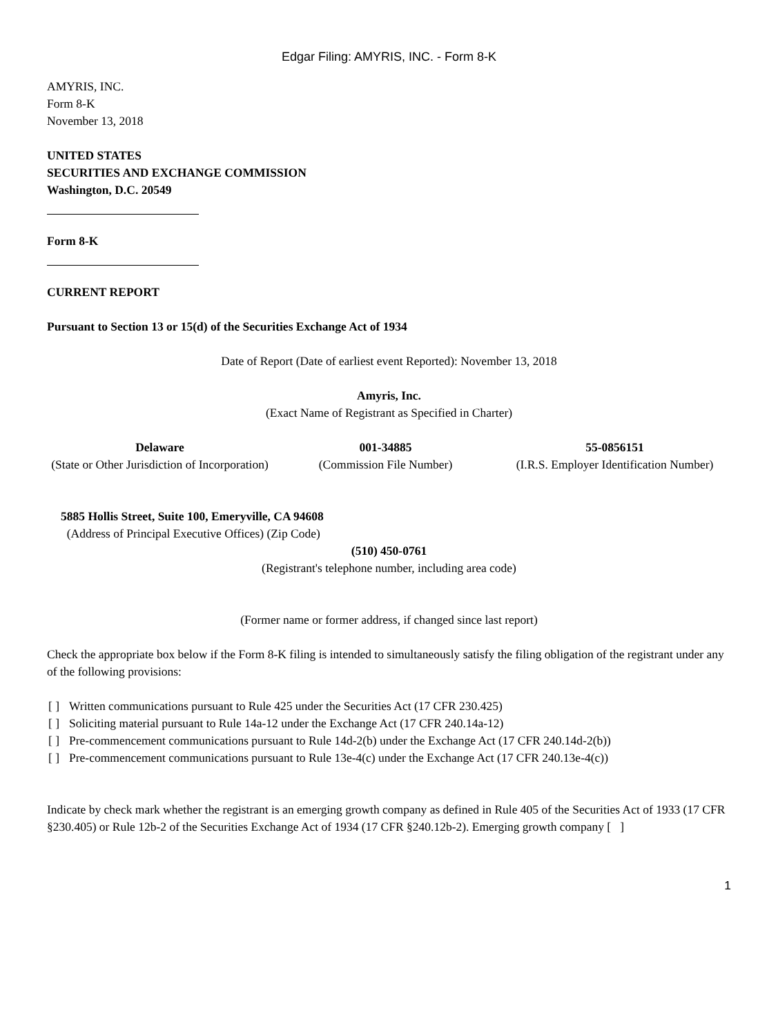Edgar Filing: AMYRIS, INC. - Form 8-K
AMYRIS, INC.
Form 8-K
November 13, 2018
UNITED STATES
SECURITIES AND EXCHANGE COMMISSION
Washington, D.C. 20549
Form 8-K
CURRENT REPORT
Pursuant to Section 13 or 15(d) of the Securities Exchange Act of 1934
Date of Report (Date of earliest event Reported): November 13, 2018
Amyris, Inc.
(Exact Name of Registrant as Specified in Charter)
| Delaware (State or Other Jurisdiction of Incorporation) | 001-34885 (Commission File Number) | 55-0856151 (I.R.S. Employer Identification Number) |
5885 Hollis Street, Suite 100, Emeryville, CA 94608
(Address of Principal Executive Offices) (Zip Code)
(510) 450-0761
(Registrant's telephone number, including area code)
(Former name or former address, if changed since last report)
Check the appropriate box below if the Form 8-K filing is intended to simultaneously satisfy the filing obligation of the registrant under any of the following provisions:
| [ ] | Written communications pursuant to Rule 425 under the Securities Act (17 CFR 230.425) |
| [ ] | Soliciting material pursuant to Rule 14a-12 under the Exchange Act (17 CFR 240.14a-12) |
| [ ] | Pre-commencement communications pursuant to Rule 14d-2(b) under the Exchange Act (17 CFR 240.14d-2(b)) |
| [ ] | Pre-commencement communications pursuant to Rule 13e-4(c) under the Exchange Act (17 CFR 240.13e-4(c)) |
Indicate by check mark whether the registrant is an emerging growth company as defined in Rule 405 of the Securities Act of 1933 (17 CFR §230.405) or Rule 12b-2 of the Securities Exchange Act of 1934 (17 CFR §240.12b-2). Emerging growth company [ ]
1